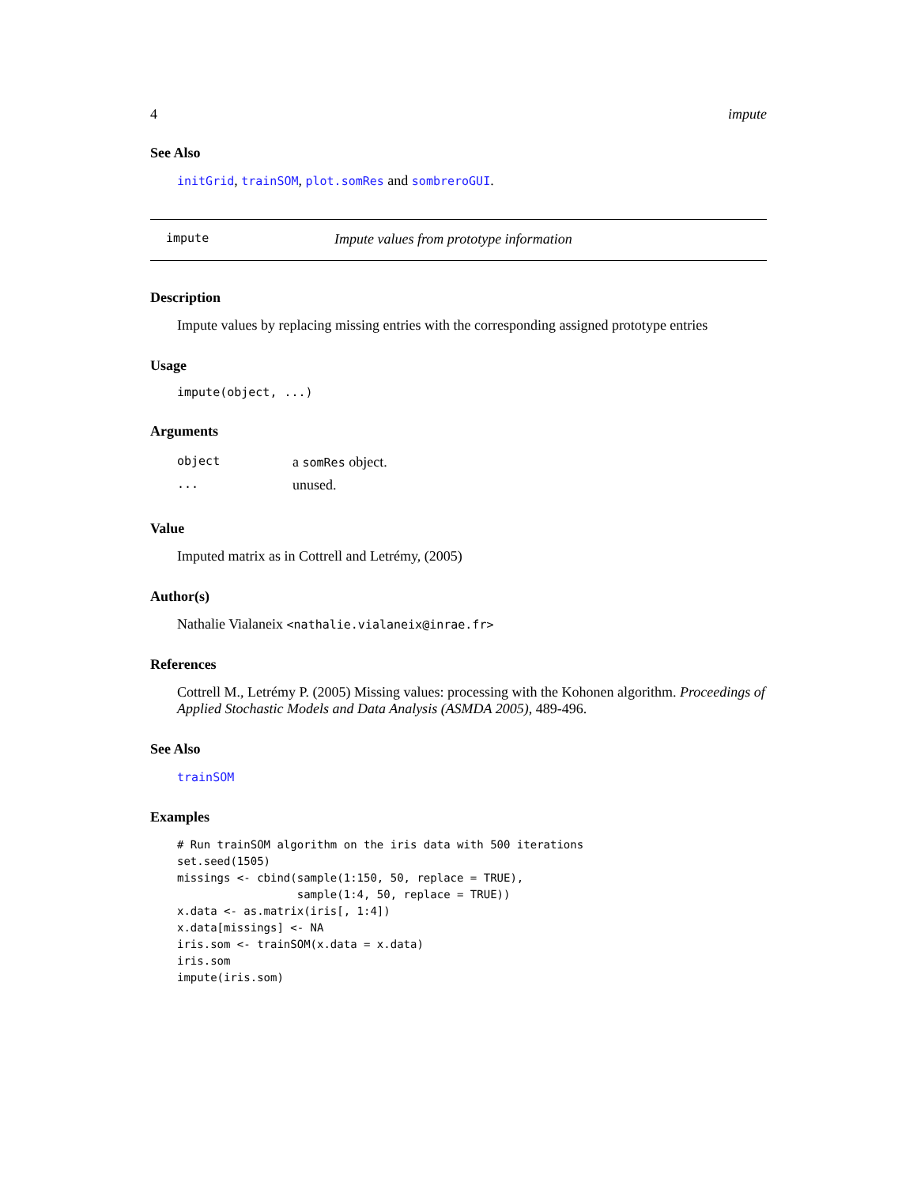4 impute
See Also
initGrid, trainSOM, plot.somRes and sombreroGUI.
impute Impute values from prototype information
Description
Impute values by replacing missing entries with the corresponding assigned prototype entries
Usage
impute(object, ...)
Arguments
| object | a somRes object. |
| ... | unused. |
Value
Imputed matrix as in Cottrell and Letrémy, (2005)
Author(s)
Nathalie Vialaneix <nathalie.vialaneix@inrae.fr>
References
Cottrell M., Letrémy P. (2005) Missing values: processing with the Kohonen algorithm. Proceedings of Applied Stochastic Models and Data Analysis (ASMDA 2005), 489-496.
See Also
trainSOM
Examples
# Run trainSOM algorithm on the iris data with 500 iterations
set.seed(1505)
missings <- cbind(sample(1:150, 50, replace = TRUE),
                  sample(1:4, 50, replace = TRUE))
x.data <- as.matrix(iris[, 1:4])
x.data[missings] <- NA
iris.som <- trainSOM(x.data = x.data)
iris.som
impute(iris.som)